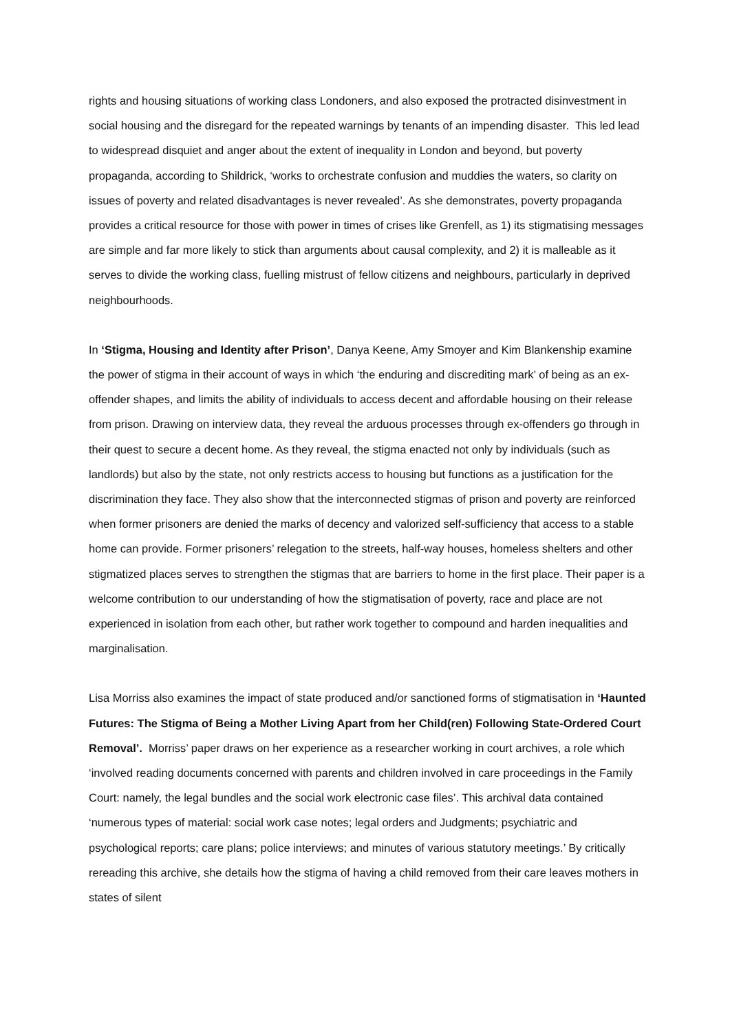rights and housing situations of working class Londoners, and also exposed the protracted disinvestment in social housing and the disregard for the repeated warnings by tenants of an impending disaster. This led lead to widespread disquiet and anger about the extent of inequality in London and beyond, but poverty propaganda, according to Shildrick, ‘works to orchestrate confusion and muddies the waters, so clarity on issues of poverty and related disadvantages is never revealed’. As she demonstrates, poverty propaganda provides a critical resource for those with power in times of crises like Grenfell, as 1) its stigmatising messages are simple and far more likely to stick than arguments about causal complexity, and 2) it is malleable as it serves to divide the working class, fuelling mistrust of fellow citizens and neighbours, particularly in deprived neighbourhoods.
In ‘Stigma, Housing and Identity after Prison’, Danya Keene, Amy Smoyer and Kim Blankenship examine the power of stigma in their account of ways in which ‘the enduring and discrediting mark’ of being as an ex-offender shapes, and limits the ability of individuals to access decent and affordable housing on their release from prison. Drawing on interview data, they reveal the arduous processes through ex-offenders go through in their quest to secure a decent home. As they reveal, the stigma enacted not only by individuals (such as landlords) but also by the state, not only restricts access to housing but functions as a justification for the discrimination they face. They also show that the interconnected stigmas of prison and poverty are reinforced when former prisoners are denied the marks of decency and valorized self-sufficiency that access to a stable home can provide. Former prisoners’ relegation to the streets, half-way houses, homeless shelters and other stigmatized places serves to strengthen the stigmas that are barriers to home in the first place. Their paper is a welcome contribution to our understanding of how the stigmatisation of poverty, race and place are not experienced in isolation from each other, but rather work together to compound and harden inequalities and marginalisation.
Lisa Morriss also examines the impact of state produced and/or sanctioned forms of stigmatisation in ‘Haunted Futures: The Stigma of Being a Mother Living Apart from her Child(ren) Following State-Ordered Court Removal’. Morriss’ paper draws on her experience as a researcher working in court archives, a role which ‘involved reading documents concerned with parents and children involved in care proceedings in the Family Court: namely, the legal bundles and the social work electronic case files’. This archival data contained ‘numerous types of material: social work case notes; legal orders and Judgments; psychiatric and psychological reports; care plans; police interviews; and minutes of various statutory meetings.’ By critically rereading this archive, she details how the stigma of having a child removed from their care leaves mothers in states of silent